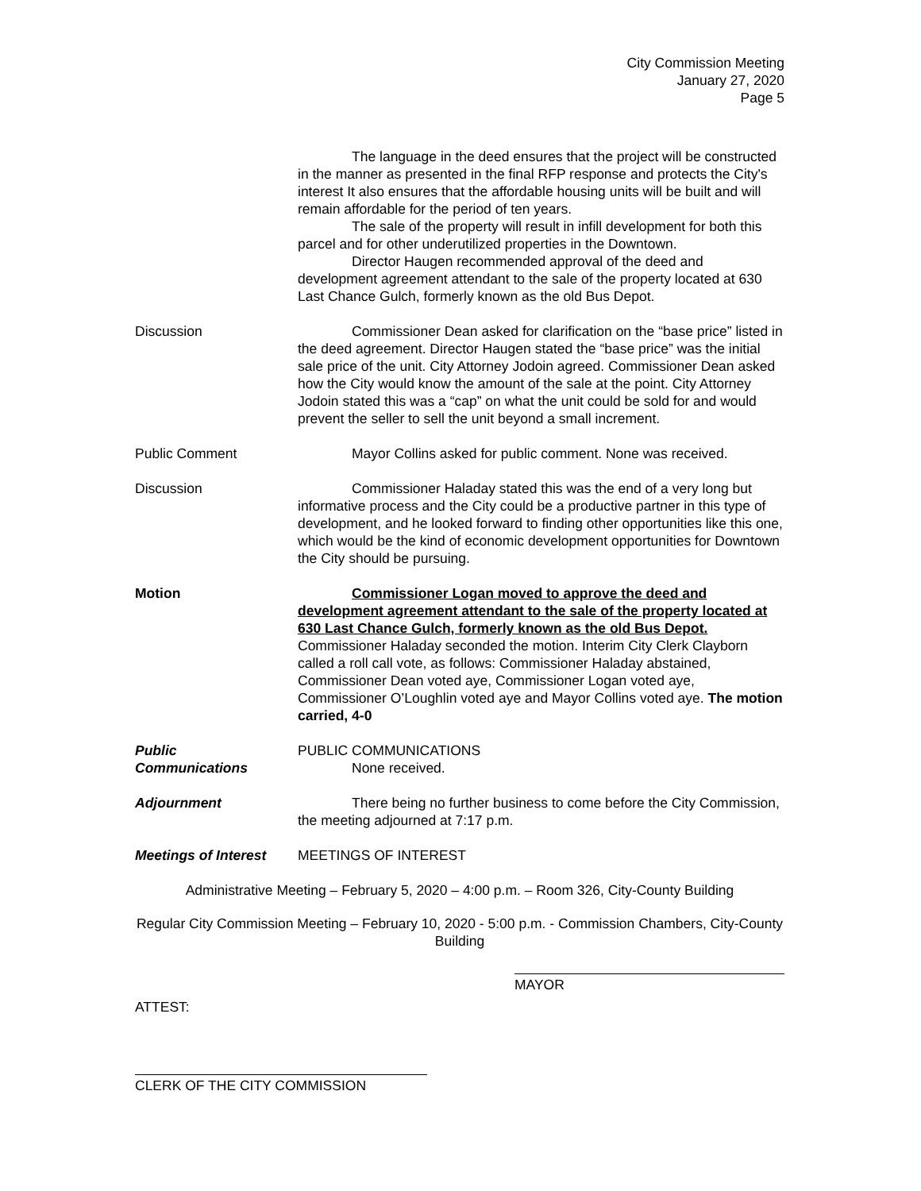City Commission Meeting
January 27, 2020
Page 5
The language in the deed ensures that the project will be constructed in the manner as presented in the final RFP response and protects the City's interest It also ensures that the affordable housing units will be built and will remain affordable for the period of ten years.
The sale of the property will result in infill development for both this parcel and for other underutilized properties in the Downtown.
Director Haugen recommended approval of the deed and development agreement attendant to the sale of the property located at 630 Last Chance Gulch, formerly known as the old Bus Depot.
Discussion Commissioner Dean asked for clarification on the “base price” listed in the deed agreement. Director Haugen stated the “base price” was the initial sale price of the unit. City Attorney Jodoin agreed. Commissioner Dean asked how the City would know the amount of the sale at the point. City Attorney Jodoin stated this was a “cap” on what the unit could be sold for and would prevent the seller to sell the unit beyond a small increment.
Public Comment Mayor Collins asked for public comment. None was received.
Discussion Commissioner Haladay stated this was the end of a very long but informative process and the City could be a productive partner in this type of development, and he looked forward to finding other opportunities like this one, which would be the kind of economic development opportunities for Downtown the City should be pursuing.
Motion Commissioner Logan moved to approve the deed and development agreement attendant to the sale of the property located at 630 Last Chance Gulch, formerly known as the old Bus Depot. Commissioner Haladay seconded the motion. Interim City Clerk Clayborn called a roll call vote, as follows: Commissioner Haladay abstained, Commissioner Dean voted aye, Commissioner Logan voted aye, Commissioner O’Loughlin voted aye and Mayor Collins voted aye. The motion carried, 4-0
Public
Communications
PUBLIC COMMUNICATIONS
None received.
Adjournment There being no further business to come before the City Commission, the meeting adjourned at 7:17 p.m.
Meetings of Interest
MEETINGS OF INTEREST
Administrative Meeting – February 5, 2020 – 4:00 p.m. – Room 326, City-County Building
Regular City Commission Meeting – February 10, 2020 - 5:00 p.m. - Commission Chambers, City-County Building
MAYOR
ATTEST:
CLERK OF THE CITY COMMISSION